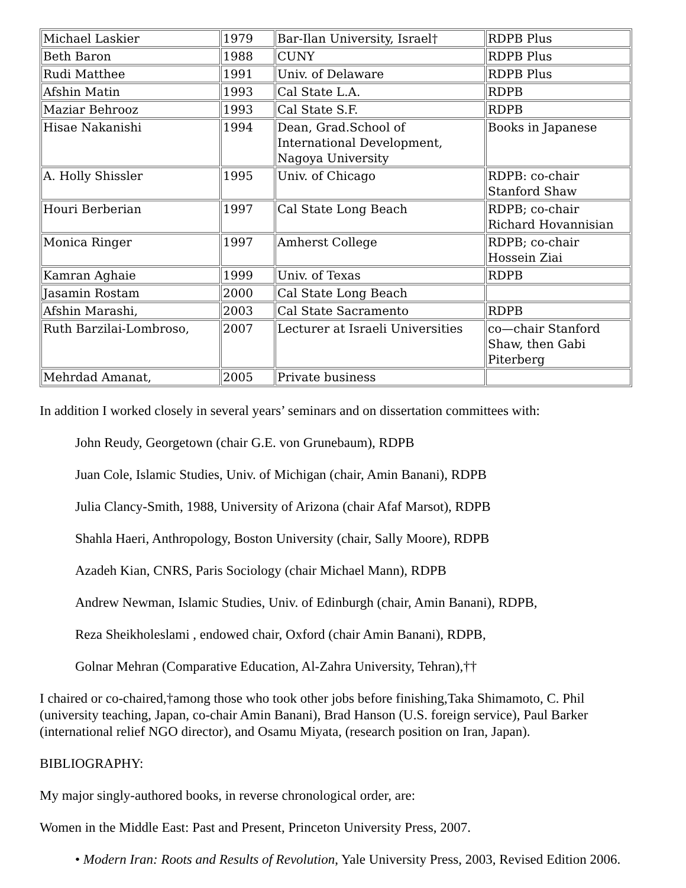| Michael Laskier | 1979 | Bar-Ilan University, Israel† | RDPB Plus |
| Beth Baron | 1988 | CUNY | RDPB Plus |
| Rudi Matthee | 1991 | Univ. of Delaware | RDPB Plus |
| Afshin Matin | 1993 | Cal State L.A. | RDPB |
| Maziar Behrooz | 1993 | Cal State S.F. | RDPB |
| Hisae Nakanishi | 1994 | Dean, Grad.School of International Development, Nagoya University | Books in Japanese |
| A. Holly Shissler | 1995 | Univ. of Chicago | RDPB: co-chair Stanford Shaw |
| Houri Berberian | 1997 | Cal State Long Beach | RDPB; co-chair Richard Hovannisian |
| Monica Ringer | 1997 | Amherst College | RDPB; co-chair Hossein Ziai |
| Kamran Aghaie | 1999 | Univ. of Texas | RDPB |
| Jasamin Rostam | 2000 | Cal State Long Beach | |
| Afshin Marashi, | 2003 | Cal State Sacramento | RDPB |
| Ruth Barzilai-Lombroso, | 2007 | Lecturer at Israeli Universities | co—chair Stanford Shaw, then Gabi Piterberg |
| Mehrdad Amanat, | 2005 | Private business | |
In addition I worked closely in several years’ seminars and on dissertation committees with:
John Reudy, Georgetown (chair G.E. von Grunebaum), RDPB
Juan Cole, Islamic Studies, Univ. of Michigan (chair, Amin Banani), RDPB
Julia Clancy-Smith, 1988, University of Arizona (chair Afaf Marsot), RDPB
Shahla Haeri, Anthropology, Boston University (chair, Sally Moore), RDPB
Azadeh Kian, CNRS, Paris Sociology (chair Michael Mann), RDPB
Andrew Newman, Islamic Studies, Univ. of Edinburgh (chair, Amin Banani), RDPB,
Reza Sheikholeslami , endowed chair, Oxford (chair Amin Banani), RDPB,
Golnar Mehran (Comparative Education, Al-Zahra University, Tehran),††
I chaired or co-chaired,†among those who took other jobs before finishing,Taka Shimamoto, C. Phil (university teaching, Japan, co-chair Amin Banani), Brad Hanson (U.S. foreign service), Paul Barker (international relief NGO director), and Osamu Miyata, (research position on Iran, Japan).
BIBLIOGRAPHY:
My major singly-authored books, in reverse chronological order, are:
Women in the Middle East: Past and Present, Princeton University Press, 2007.
• Modern Iran: Roots and Results of Revolution, Yale University Press, 2003, Revised Edition 2006.